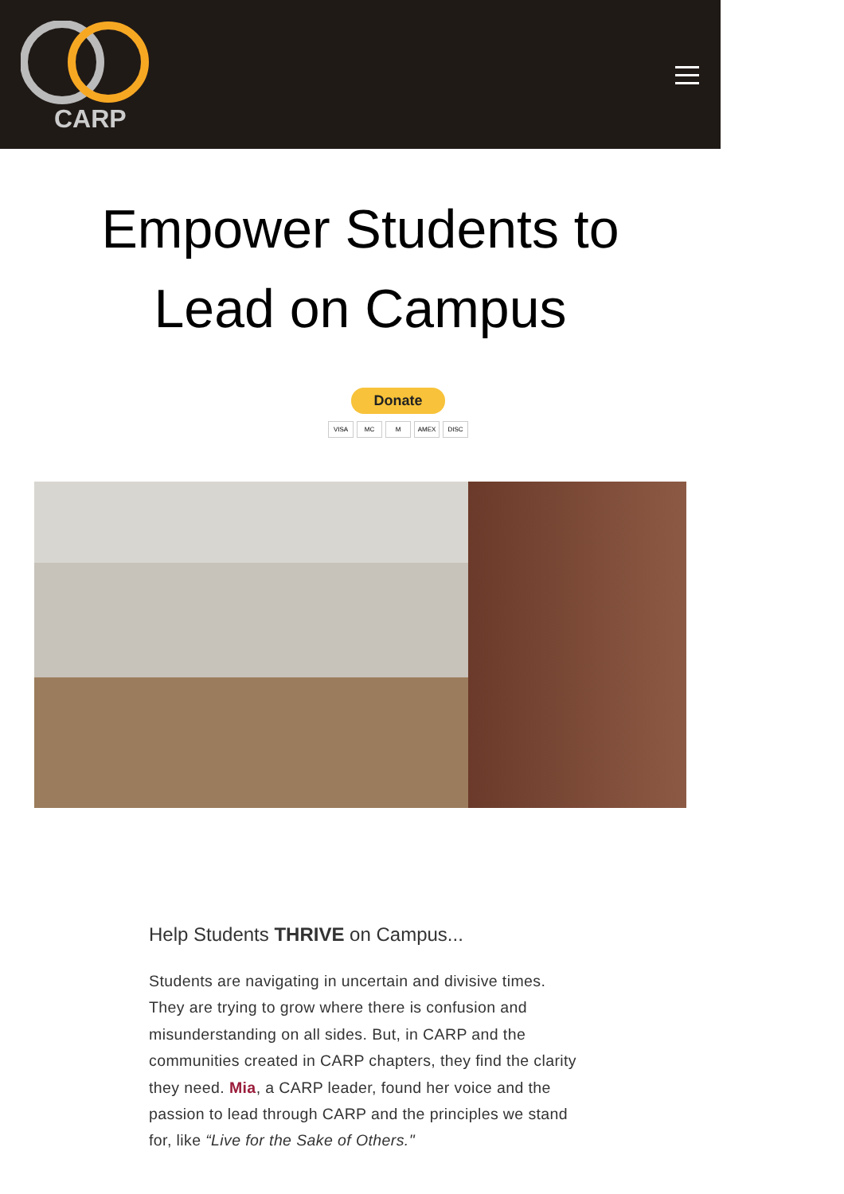CARP
Empower Students to
Lead on Campus
Donate
VISA MC M AMEX DISC
Help Students THRIVE on Campus...
Students are navigating in uncertain and divisive times. They are trying to grow where there is confusion and misunderstanding on all sides. But, in CARP and the communities created in CARP chapters, they find the clarity they need. Mia, a CARP leader, found her voice and the passion to lead through CARP and the principles we stand for, like “Live for the Sake of Others."